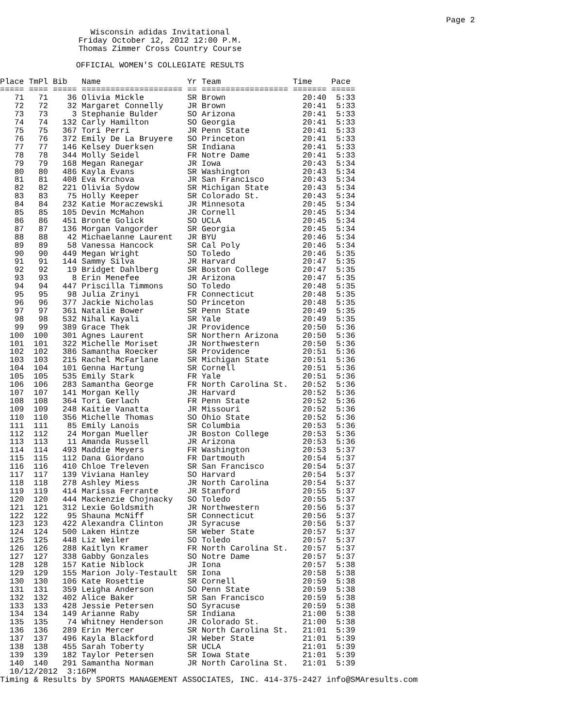Page 2
Wisconsin adidas Invitational Friday October 12, 2012 12:00 P.M. Thomas Zimmer Cross Country Course
OFFICIAL WOMEN'S COLLEGIATE RESULTS
| Place | TmPl | Bib | Name | Yr | Team | Time | Pace |
| --- | --- | --- | --- | --- | --- | --- | --- |
| ===== | ==== | ===== | ===================== | == | ================== | ======= | ===== |
| 71 | 71 | 36 | Olivia Mickle | SR | Brown | 20:40 | 5:33 |
| 72 | 72 | 32 | Margaret Connelly | JR | Brown | 20:41 | 5:33 |
| 73 | 73 | 3 | Stephanie Bulder | SO | Arizona | 20:41 | 5:33 |
| 74 | 74 | 132 | Carly Hamilton | SO | Georgia | 20:41 | 5:33 |
| 75 | 75 | 367 | Tori Perri | JR | Penn State | 20:41 | 5:33 |
| 76 | 76 | 372 | Emily De La Bruyere | SO | Princeton | 20:41 | 5:33 |
| 77 | 77 | 146 | Kelsey Duerksen | SR | Indiana | 20:41 | 5:33 |
| 78 | 78 | 344 | Molly Seidel | FR | Notre Dame | 20:41 | 5:33 |
| 79 | 79 | 168 | Megan Ranegar | JR | Iowa | 20:43 | 5:34 |
| 80 | 80 | 486 | Kayla Evans | SR | Washington | 20:43 | 5:34 |
| 81 | 81 | 408 | Eva Krchova | JR | San Francisco | 20:43 | 5:34 |
| 82 | 82 | 221 | Olivia Sydow | SR | Michigan State | 20:43 | 5:34 |
| 83 | 83 | 75 | Holly Keeper | SR | Colorado St. | 20:43 | 5:34 |
| 84 | 84 | 232 | Katie Moraczewski | JR | Minnesota | 20:45 | 5:34 |
| 85 | 85 | 105 | Devin McMahon | JR | Cornell | 20:45 | 5:34 |
| 86 | 86 | 451 | Bronte Golick | SO | UCLA | 20:45 | 5:34 |
| 87 | 87 | 136 | Morgan Vangorder | SR | Georgia | 20:45 | 5:34 |
| 88 | 88 | 42 | Michaelanne Laurent | JR | BYU | 20:46 | 5:34 |
| 89 | 89 | 58 | Vanessa Hancock | SR | Cal Poly | 20:46 | 5:34 |
| 90 | 90 | 449 | Megan Wright | SO | Toledo | 20:46 | 5:35 |
| 91 | 91 | 144 | Sammy Silva | JR | Harvard | 20:47 | 5:35 |
| 92 | 92 | 19 | Bridget Dahlberg | SR | Boston College | 20:47 | 5:35 |
| 93 | 93 | 8 | Erin Menefee | JR | Arizona | 20:47 | 5:35 |
| 94 | 94 | 447 | Priscilla Timmons | SO | Toledo | 20:48 | 5:35 |
| 95 | 95 | 98 | Julia Zrinyi | FR | Connecticut | 20:48 | 5:35 |
| 96 | 96 | 377 | Jackie Nicholas | SO | Princeton | 20:48 | 5:35 |
| 97 | 97 | 361 | Natalie Bower | SR | Penn State | 20:49 | 5:35 |
| 98 | 98 | 532 | Nihal Kayali | SR | Yale | 20:49 | 5:35 |
| 99 | 99 | 389 | Grace Thek | JR | Providence | 20:50 | 5:36 |
| 100 | 100 | 301 | Agnes Laurent | SR | Northern Arizona | 20:50 | 5:36 |
| 101 | 101 | 322 | Michelle Moriset | JR | Northwestern | 20:50 | 5:36 |
| 102 | 102 | 386 | Samantha Roecker | SR | Providence | 20:51 | 5:36 |
| 103 | 103 | 215 | Rachel McFarlane | SR | Michigan State | 20:51 | 5:36 |
| 104 | 104 | 101 | Genna Hartung | SR | Cornell | 20:51 | 5:36 |
| 105 | 105 | 535 | Emily Stark | FR | Yale | 20:51 | 5:36 |
| 106 | 106 | 283 | Samantha George | FR | North Carolina St. | 20:52 | 5:36 |
| 107 | 107 | 141 | Morgan Kelly | JR | Harvard | 20:52 | 5:36 |
| 108 | 108 | 364 | Tori Gerlach | FR | Penn State | 20:52 | 5:36 |
| 109 | 109 | 248 | Kaitie Vanatta | JR | Missouri | 20:52 | 5:36 |
| 110 | 110 | 356 | Michelle Thomas | SO | Ohio State | 20:52 | 5:36 |
| 111 | 111 | 85 | Emily Lanois | SR | Columbia | 20:53 | 5:36 |
| 112 | 112 | 24 | Morgan Mueller | JR | Boston College | 20:53 | 5:36 |
| 113 | 113 | 11 | Amanda Russell | JR | Arizona | 20:53 | 5:36 |
| 114 | 114 | 493 | Maddie Meyers | FR | Washington | 20:53 | 5:37 |
| 115 | 115 | 112 | Dana Giordano | FR | Dartmouth | 20:54 | 5:37 |
| 116 | 116 | 410 | Chloe Treleven | SR | San Francisco | 20:54 | 5:37 |
| 117 | 117 | 139 | Viviana Hanley | SO | Harvard | 20:54 | 5:37 |
| 118 | 118 | 278 | Ashley Miess | JR | North Carolina | 20:54 | 5:37 |
| 119 | 119 | 414 | Marissa Ferrante | JR | Stanford | 20:55 | 5:37 |
| 120 | 120 | 444 | Mackenzie Chojnacky | SO | Toledo | 20:55 | 5:37 |
| 121 | 121 | 312 | Lexie Goldsmith | JR | Northwestern | 20:56 | 5:37 |
| 122 | 122 | 95 | Shauna McNiff | SR | Connecticut | 20:56 | 5:37 |
| 123 | 123 | 422 | Alexandra Clinton | JR | Syracuse | 20:56 | 5:37 |
| 124 | 124 | 500 | Laken Hintze | SR | Weber State | 20:57 | 5:37 |
| 125 | 125 | 448 | Liz Weiler | SO | Toledo | 20:57 | 5:37 |
| 126 | 126 | 288 | Kaitlyn Kramer | FR | North Carolina St. | 20:57 | 5:37 |
| 127 | 127 | 338 | Gabby Gonzales | SO | Notre Dame | 20:57 | 5:37 |
| 128 | 128 | 157 | Katie Niblock | JR | Iona | 20:57 | 5:38 |
| 129 | 129 | 155 | Marion Joly-Testault | SR | Iona | 20:58 | 5:38 |
| 130 | 130 | 106 | Kate Rosettie | SR | Cornell | 20:59 | 5:38 |
| 131 | 131 | 359 | Leigha Anderson | SO | Penn State | 20:59 | 5:38 |
| 132 | 132 | 402 | Alice Baker | SR | San Francisco | 20:59 | 5:38 |
| 133 | 133 | 428 | Jessie Petersen | SO | Syracuse | 20:59 | 5:38 |
| 134 | 134 | 149 | Arianne Raby | SR | Indiana | 21:00 | 5:38 |
| 135 | 135 | 74 | Whitney Henderson | JR | Colorado St. | 21:00 | 5:38 |
| 136 | 136 | 289 | Erin Mercer | SR | North Carolina St. | 21:01 | 5:39 |
| 137 | 137 | 496 | Kayla Blackford | JR | Weber State | 21:01 | 5:39 |
| 138 | 138 | 455 | Sarah Toberty | SR | UCLA | 21:01 | 5:39 |
| 139 | 139 | 182 | Taylor Petersen | SR | Iowa State | 21:01 | 5:39 |
| 140 | 140 | 291 | Samantha Norman | JR | North Carolina St. | 21:01 | 5:39 |
10/12/2012 3:16PM Timing & Results by SPORTS MANAGEMENT ASSOCIATES, INC. 414-375-2427 info@SMAresults.com